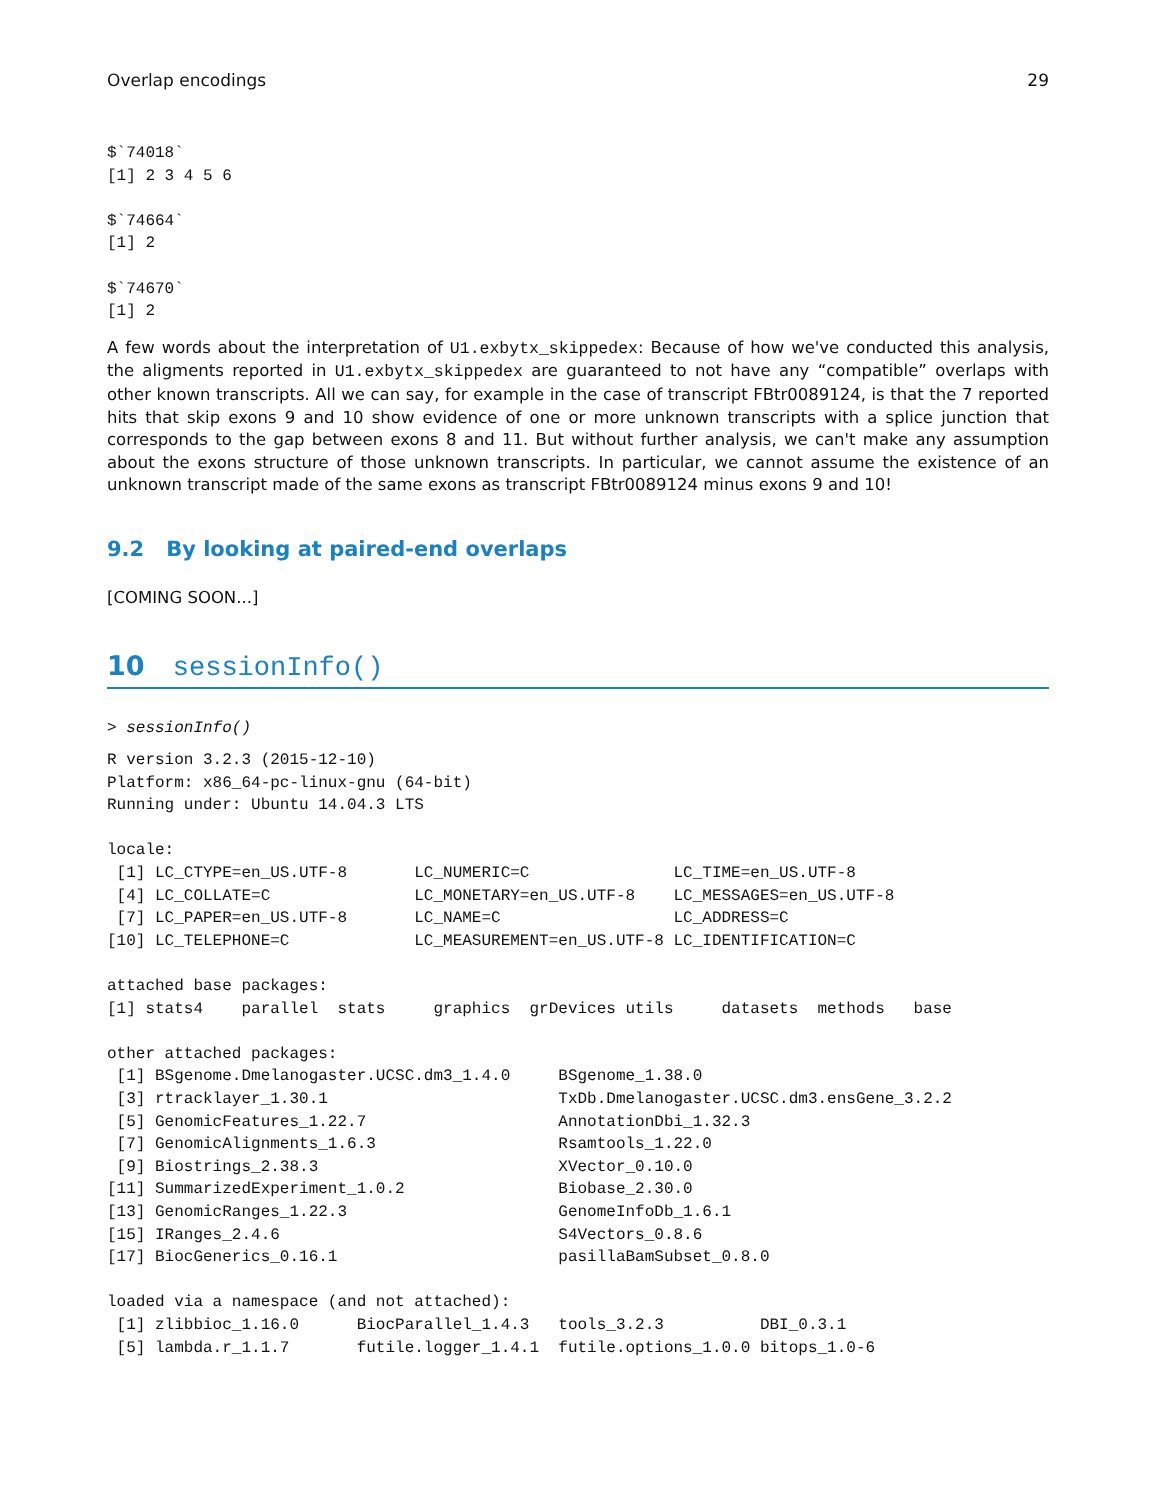Overlap encodings 29
$`74018`
[1] 2 3 4 5 6

$`74664`
[1] 2

$`74670`
[1] 2
A few words about the interpretation of U1.exbytx_skippedex: Because of how we've conducted this analysis, the aligments reported in U1.exbytx_skippedex are guaranteed to not have any “compatible” overlaps with other known transcripts. All we can say, for example in the case of transcript FBtr0089124, is that the 7 reported hits that skip exons 9 and 10 show evidence of one or more unknown transcripts with a splice junction that corresponds to the gap between exons 8 and 11. But without further analysis, we can't make any assumption about the exons structure of those unknown transcripts. In particular, we cannot assume the existence of an unknown transcript made of the same exons as transcript FBtr0089124 minus exons 9 and 10!
9.2 By looking at paired-end overlaps
[COMING SOON...]
10 sessionInfo()
> sessionInfo()
R version 3.2.3 (2015-12-10)
Platform: x86_64-pc-linux-gnu (64-bit)
Running under: Ubuntu 14.04.3 LTS

locale:
 [1] LC_CTYPE=en_US.UTF-8       LC_NUMERIC=C               LC_TIME=en_US.UTF-8
 [4] LC_COLLATE=C               LC_MONETARY=en_US.UTF-8    LC_MESSAGES=en_US.UTF-8
 [7] LC_PAPER=en_US.UTF-8       LC_NAME=C                  LC_ADDRESS=C
[10] LC_TELEPHONE=C             LC_MEASUREMENT=en_US.UTF-8 LC_IDENTIFICATION=C

attached base packages:
[1] stats4    parallel  stats     graphics  grDevices utils     datasets  methods   base

other attached packages:
 [1] BSgenome.Dmelanogaster.UCSC.dm3_1.4.0     BSgenome_1.38.0
 [3] rtracklayer_1.30.1                        TxDb.Dmelanogaster.UCSC.dm3.ensGene_3.2.2
 [5] GenomicFeatures_1.22.7                    AnnotationDbi_1.32.3
 [7] GenomicAlignments_1.6.3                   Rsamtools_1.22.0
 [9] Biostrings_2.38.3                         XVector_0.10.0
[11] SummarizedExperiment_1.0.2                Biobase_2.30.0
[13] GenomicRanges_1.22.3                      GenomeInfoDb_1.6.1
[15] IRanges_2.4.6                             S4Vectors_0.8.6
[17] BiocGenerics_0.16.1                       pasillaBamSubset_0.8.0

loaded via a namespace (and not attached):
 [1] zlibbioc_1.16.0      BiocParallel_1.4.3   tools_3.2.3          DBI_0.3.1
 [5] lambda.r_1.1.7       futile.logger_1.4.1  futile.options_1.0.0 bitops_1.0-6